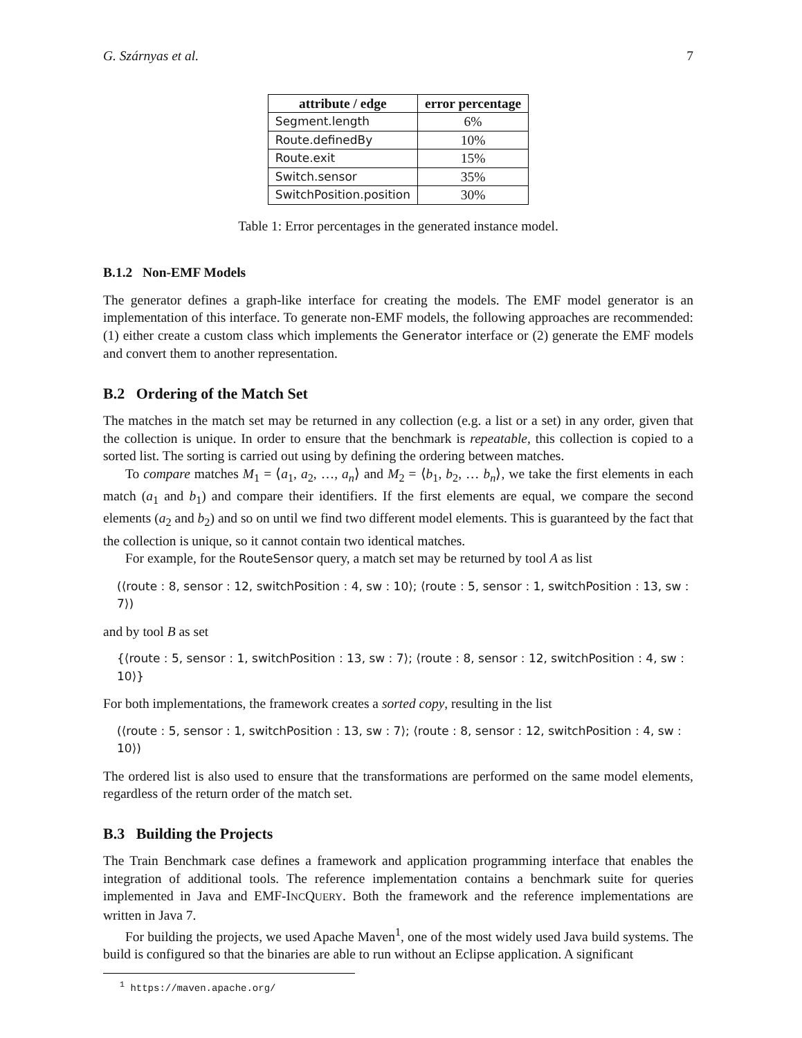G. Szárnyas et al. 7
| attribute / edge | error percentage |
| --- | --- |
| Segment.length | 6% |
| Route.definedBy | 10% |
| Route.exit | 15% |
| Switch.sensor | 35% |
| SwitchPosition.position | 30% |
Table 1: Error percentages in the generated instance model.
B.1.2 Non-EMF Models
The generator defines a graph-like interface for creating the models. The EMF model generator is an implementation of this interface. To generate non-EMF models, the following approaches are recommended: (1) either create a custom class which implements the Generator interface or (2) generate the EMF models and convert them to another representation.
B.2 Ordering of the Match Set
The matches in the match set may be returned in any collection (e.g. a list or a set) in any order, given that the collection is unique. In order to ensure that the benchmark is repeatable, this collection is copied to a sorted list. The sorting is carried out using by defining the ordering between matches.
To compare matches M<sub>1</sub> = ⟨a<sub>1</sub>, a<sub>2</sub>, …, a<sub>n</sub>⟩ and M<sub>2</sub> = ⟨b<sub>1</sub>, b<sub>2</sub>, … b<sub>n</sub>⟩, we take the first elements in each match (a<sub>1</sub> and b<sub>1</sub>) and compare their identifiers. If the first elements are equal, we compare the second elements (a<sub>2</sub> and b<sub>2</sub>) and so on until we find two different model elements. This is guaranteed by the fact that the collection is unique, so it cannot contain two identical matches.
For example, for the RouteSensor query, a match set may be returned by tool A as list
(⟨route : 8, sensor : 12, switchPosition : 4, sw : 10⟩; ⟨route : 5, sensor : 1, switchPosition : 13, sw : 7⟩)
and by tool B as set
{⟨route : 5, sensor : 1, switchPosition : 13, sw : 7⟩; ⟨route : 8, sensor : 12, switchPosition : 4, sw : 10⟩}
For both implementations, the framework creates a sorted copy, resulting in the list
(⟨route : 5, sensor : 1, switchPosition : 13, sw : 7⟩; ⟨route : 8, sensor : 12, switchPosition : 4, sw : 10⟩)
The ordered list is also used to ensure that the transformations are performed on the same model elements, regardless of the return order of the match set.
B.3 Building the Projects
The Train Benchmark case defines a framework and application programming interface that enables the integration of additional tools. The reference implementation contains a benchmark suite for queries implemented in Java and EMF-INCQUERY. Both the framework and the reference implementations are written in Java 7.
For building the projects, we used Apache Maven<sup>1</sup>, one of the most widely used Java build systems. The build is configured so that the binaries are able to run without an Eclipse application. A significant
<sup>1</sup> https://maven.apache.org/